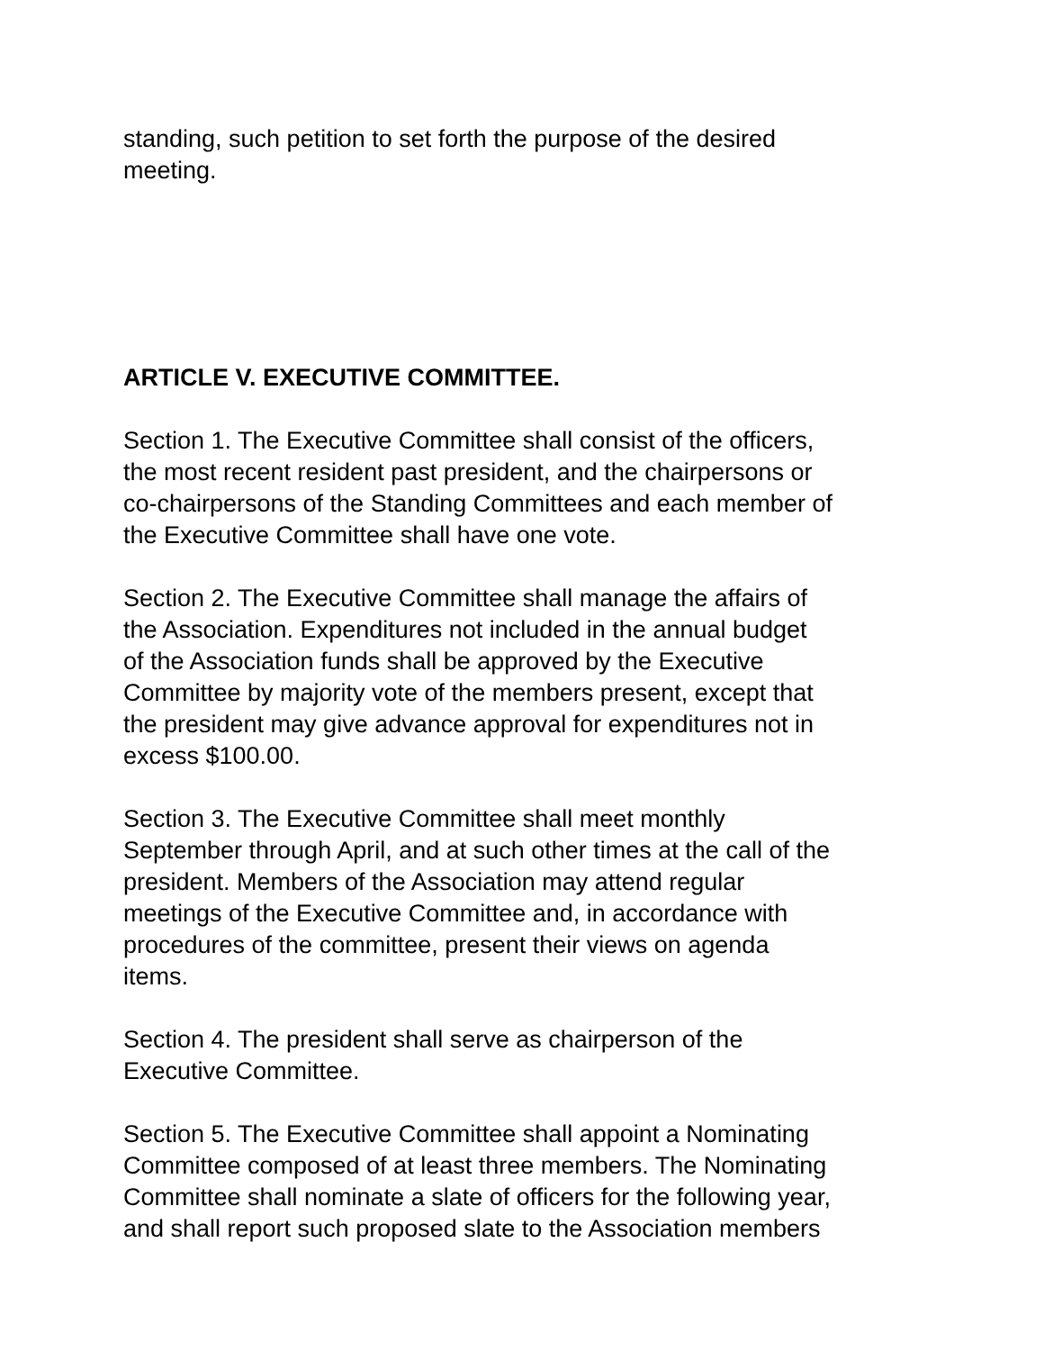standing, such petition to set forth the purpose of the desired
meeting.
ARTICLE V. EXECUTIVE COMMITTEE.
Section 1. The Executive Committee shall consist of the officers,
the most recent resident past president, and the chairpersons or
co-chairpersons of the Standing Committees and each member of
the Executive Committee shall have one vote.
Section 2. The Executive Committee shall manage the affairs of
the Association. Expenditures not included in the annual budget
of the Association funds shall be approved by the Executive
Committee by majority vote of the members present, except that
the president may give advance approval for expenditures not in
excess $100.00.
Section 3. The Executive Committee shall meet monthly
September through April, and at such other times at the call of the
president. Members of the Association may attend regular
meetings of the Executive Committee and, in accordance with
procedures of the committee, present their views on agenda
items.
Section 4. The president shall serve as chairperson of the
Executive Committee.
Section 5. The Executive Committee shall appoint a Nominating
Committee composed of at least three members. The Nominating
Committee shall nominate a slate of officers for the following year,
and shall report such proposed slate to the Association members